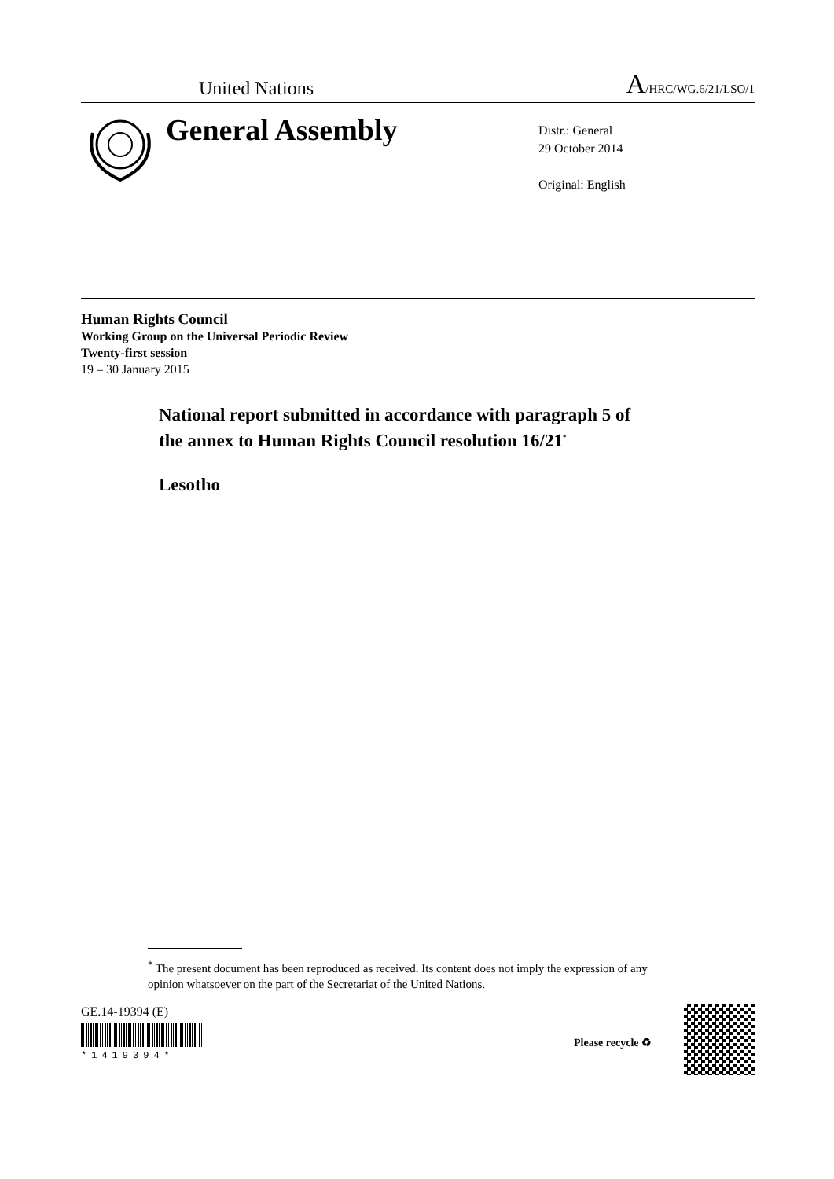United Nations A/HRC/WG.6/21/LSO/1
General Assembly
Distr.: General
29 October 2014
Original: English
Human Rights Council
Working Group on the Universal Periodic Review
Twenty-first session
19 – 30 January 2015
National report submitted in accordance with paragraph 5 of
the annex to Human Rights Council resolution 16/21<sup>*</sup>
Lesotho
<sup>*</sup> The present document has been reproduced as received. Its content does not imply the expression of any opinion whatsoever on the part of the Secretariat of the United Nations.
GE.14-19394 (E) *1419394*
Please recycle ♻